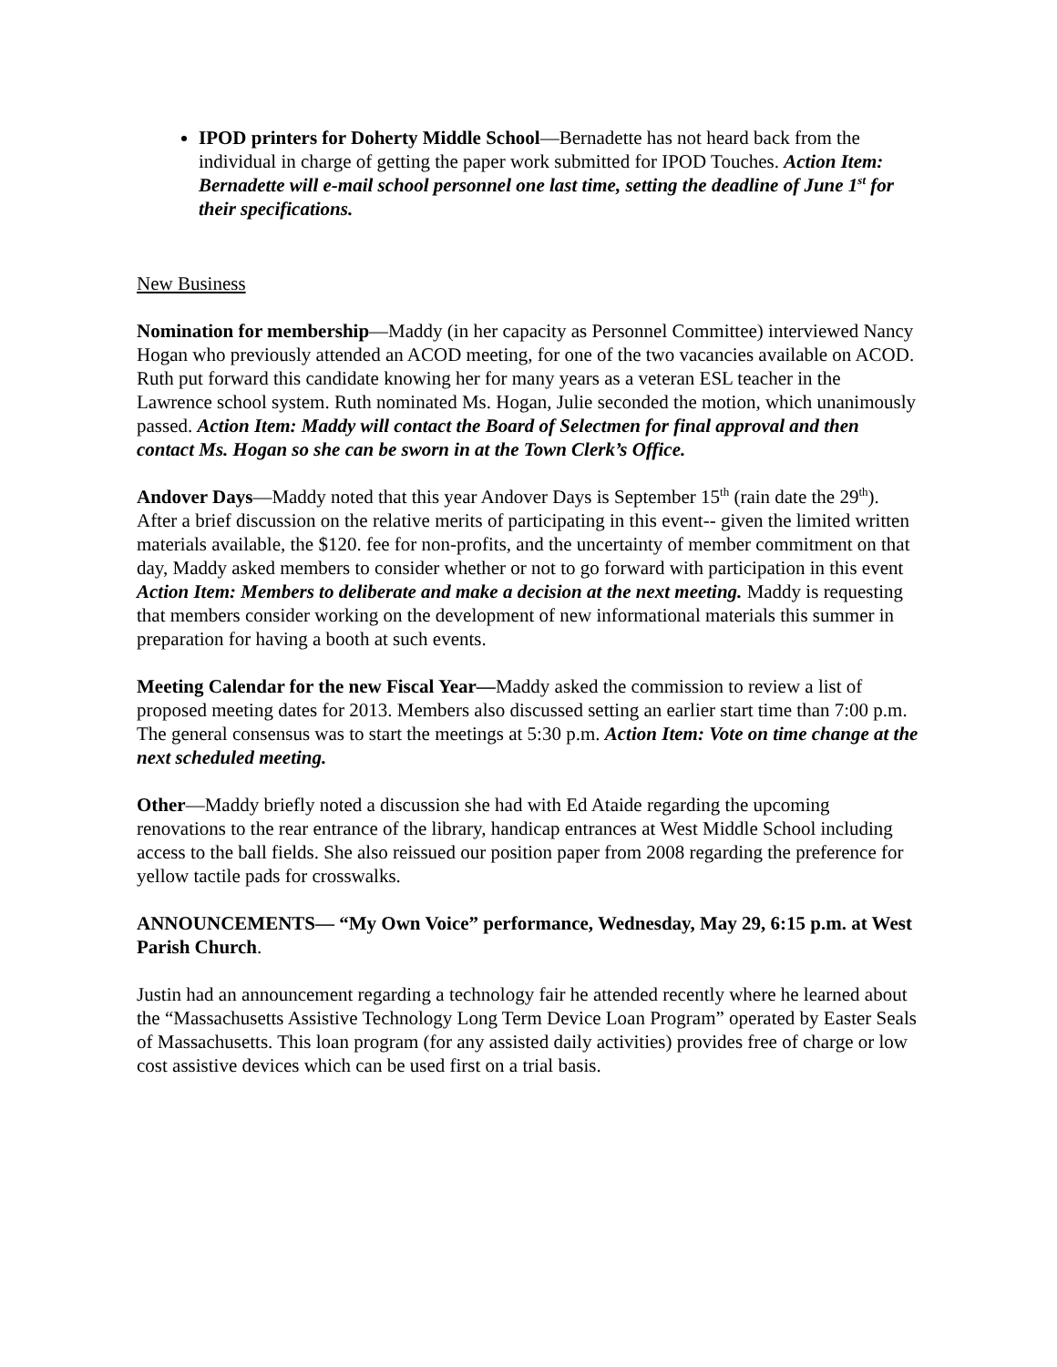IPOD printers for Doherty Middle School—Bernadette has not heard back from the individual in charge of getting the paper work submitted for IPOD Touches. Action Item: Bernadette will e-mail school personnel one last time, setting the deadline of June 1<sup>st</sup> for their specifications.
New Business
Nomination for membership—Maddy (in her capacity as Personnel Committee) interviewed Nancy Hogan who previously attended an ACOD meeting, for one of the two vacancies available on ACOD. Ruth put forward this candidate knowing her for many years as a veteran ESL teacher in the Lawrence school system. Ruth nominated Ms. Hogan, Julie seconded the motion, which unanimously passed. Action Item: Maddy will contact the Board of Selectmen for final approval and then contact Ms. Hogan so she can be sworn in at the Town Clerk’s Office.
Andover Days—Maddy noted that this year Andover Days is September 15<sup>th</sup> (rain date the 29<sup>th</sup>). After a brief discussion on the relative merits of participating in this event-- given the limited written materials available, the $120. fee for non-profits, and the uncertainty of member commitment on that day, Maddy asked members to consider whether or not to go forward with participation in this event Action Item: Members to deliberate and make a decision at the next meeting. Maddy is requesting that members consider working on the development of new informational materials this summer in preparation for having a booth at such events.
Meeting Calendar for the new Fiscal Year—Maddy asked the commission to review a list of proposed meeting dates for 2013. Members also discussed setting an earlier start time than 7:00 p.m. The general consensus was to start the meetings at 5:30 p.m. Action Item: Vote on time change at the next scheduled meeting.
Other—Maddy briefly noted a discussion she had with Ed Ataide regarding the upcoming renovations to the rear entrance of the library, handicap entrances at West Middle School including access to the ball fields. She also reissued our position paper from 2008 regarding the preference for yellow tactile pads for crosswalks.
ANNOUNCEMENTS— “My Own Voice” performance, Wednesday, May 29, 6:15 p.m. at West Parish Church.
Justin had an announcement regarding a technology fair he attended recently where he learned about the “Massachusetts Assistive Technology Long Term Device Loan Program” operated by Easter Seals of Massachusetts. This loan program (for any assisted daily activities) provides free of charge or low cost assistive devices which can be used first on a trial basis.